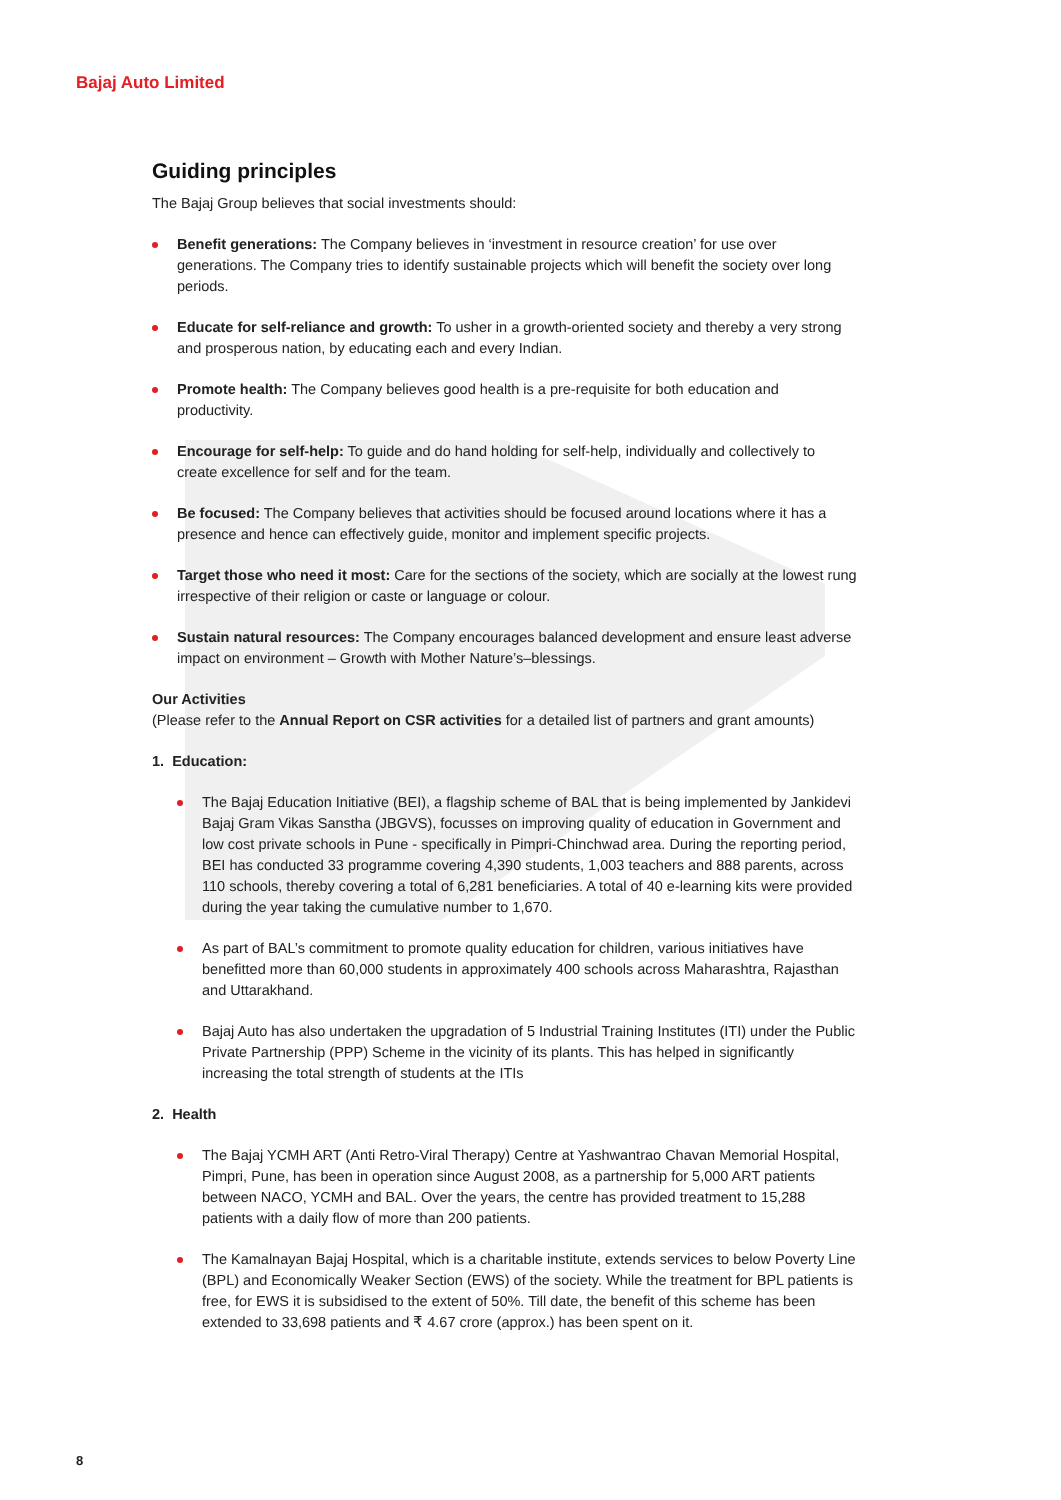Bajaj Auto Limited
Guiding principles
The Bajaj Group believes that social investments should:
Benefit generations: The Company believes in ‘investment in resource creation’ for use over generations. The Company tries to identify sustainable projects which will benefit the society over long periods.
Educate for self-reliance and growth: To usher in a growth-oriented society and thereby a very strong and prosperous nation, by educating each and every Indian.
Promote health: The Company believes good health is a pre-requisite for both education and productivity.
Encourage for self-help: To guide and do hand holding for self-help, individually and collectively to create excellence for self and for the team.
Be focused: The Company believes that activities should be focused around locations where it has a presence and hence can effectively guide, monitor and implement specific projects.
Target those who need it most: Care for the sections of the society, which are socially at the lowest rung irrespective of their religion or caste or language or colour.
Sustain natural resources: The Company encourages balanced development and ensure least adverse impact on environment – Growth with Mother Nature’s–blessings.
Our Activities
(Please refer to the Annual Report on CSR activities for a detailed list of partners and grant amounts)
1. Education:
The Bajaj Education Initiative (BEI), a flagship scheme of BAL that is being implemented by Jankidevi Bajaj Gram Vikas Sanstha (JBGVS), focusses on improving quality of education in Government and low cost private schools in Pune - specifically in Pimpri-Chinchwad area. During the reporting period, BEI has conducted 33 programme covering 4,390 students, 1,003 teachers and 888 parents, across 110 schools, thereby covering a total of 6,281 beneficiaries. A total of 40 e-learning kits were provided during the year taking the cumulative number to 1,670.
As part of BAL’s commitment to promote quality education for children, various initiatives have benefitted more than 60,000 students in approximately 400 schools across Maharashtra, Rajasthan and Uttarakhand.
Bajaj Auto has also undertaken the upgradation of 5 Industrial Training Institutes (ITI) under the Public Private Partnership (PPP) Scheme in the vicinity of its plants. This has helped in significantly increasing the total strength of students at the ITIs
2. Health
The Bajaj YCMH ART (Anti Retro-Viral Therapy) Centre at Yashwantrao Chavan Memorial Hospital, Pimpri, Pune, has been in operation since August 2008, as a partnership for 5,000 ART patients between NACO, YCMH and BAL. Over the years, the centre has provided treatment to 15,288 patients with a daily flow of more than 200 patients.
The Kamalnayan Bajaj Hospital, which is a charitable institute, extends services to below Poverty Line (BPL) and Economically Weaker Section (EWS) of the society. While the treatment for BPL patients is free, for EWS it is subsidised to the extent of 50%. Till date, the benefit of this scheme has been extended to 33,698 patients and ₹ 4.67 crore (approx.) has been spent on it.
8